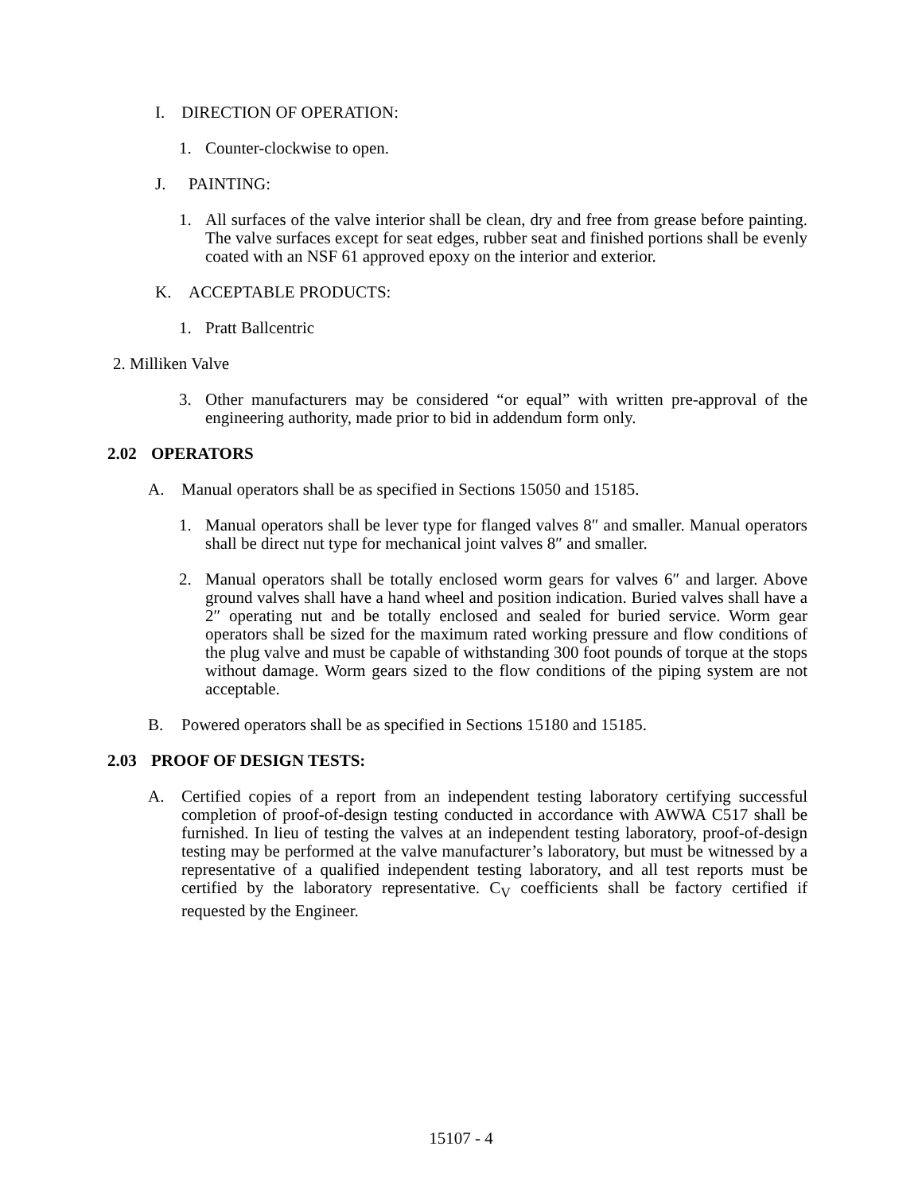I. DIRECTION OF OPERATION:
1. Counter-clockwise to open.
J. PAINTING:
1. All surfaces of the valve interior shall be clean, dry and free from grease before painting. The valve surfaces except for seat edges, rubber seat and finished portions shall be evenly coated with an NSF 61 approved epoxy on the interior and exterior.
K. ACCEPTABLE PRODUCTS:
1. Pratt Ballcentric
2. Milliken Valve
3. Other manufacturers may be considered “or equal” with written pre-approval of the engineering authority, made prior to bid in addendum form only.
2.02 OPERATORS
A. Manual operators shall be as specified in Sections 15050 and 15185.
1. Manual operators shall be lever type for flanged valves 8″ and smaller. Manual operators shall be direct nut type for mechanical joint valves 8″ and smaller.
2. Manual operators shall be totally enclosed worm gears for valves 6″ and larger. Above ground valves shall have a hand wheel and position indication. Buried valves shall have a 2″ operating nut and be totally enclosed and sealed for buried service. Worm gear operators shall be sized for the maximum rated working pressure and flow conditions of the plug valve and must be capable of withstanding 300 foot pounds of torque at the stops without damage. Worm gears sized to the flow conditions of the piping system are not acceptable.
B. Powered operators shall be as specified in Sections 15180 and 15185.
2.03 PROOF OF DESIGN TESTS:
A. Certified copies of a report from an independent testing laboratory certifying successful completion of proof-of-design testing conducted in accordance with AWWA C517 shall be furnished. In lieu of testing the valves at an independent testing laboratory, proof-of-design testing may be performed at the valve manufacturer’s laboratory, but must be witnessed by a representative of a qualified independent testing laboratory, and all test reports must be certified by the laboratory representative. C<sub>V</sub> coefficients shall be factory certified if requested by the Engineer.
15107 - 4